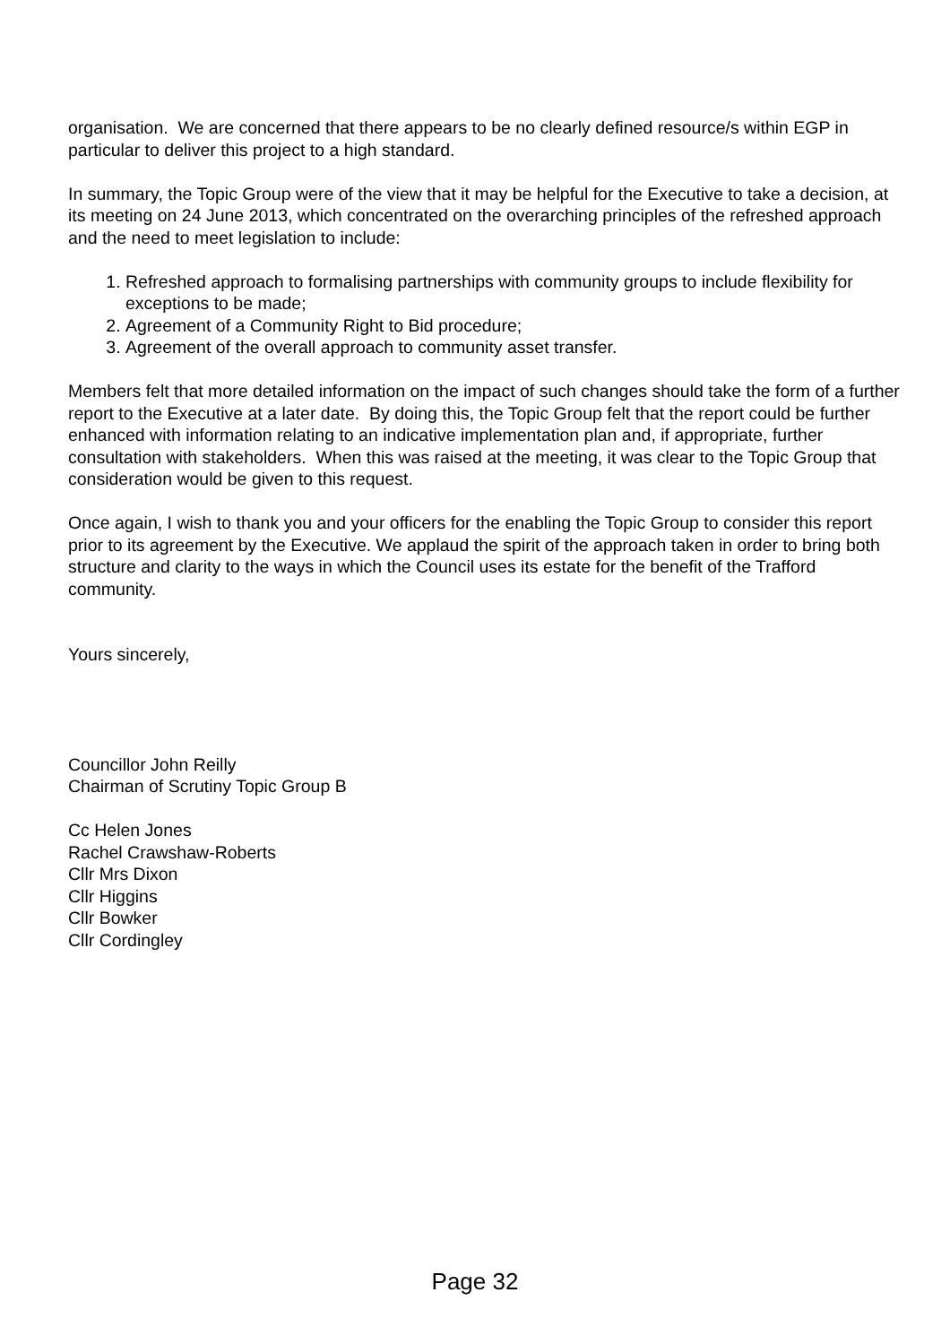organisation. We are concerned that there appears to be no clearly defined resource/s within EGP in particular to deliver this project to a high standard.
In summary, the Topic Group were of the view that it may be helpful for the Executive to take a decision, at its meeting on 24 June 2013, which concentrated on the overarching principles of the refreshed approach and the need to meet legislation to include:
1. Refreshed approach to formalising partnerships with community groups to include flexibility for exceptions to be made;
2. Agreement of a Community Right to Bid procedure;
3. Agreement of the overall approach to community asset transfer.
Members felt that more detailed information on the impact of such changes should take the form of a further report to the Executive at a later date. By doing this, the Topic Group felt that the report could be further enhanced with information relating to an indicative implementation plan and, if appropriate, further consultation with stakeholders. When this was raised at the meeting, it was clear to the Topic Group that consideration would be given to this request.
Once again, I wish to thank you and your officers for the enabling the Topic Group to consider this report prior to its agreement by the Executive. We applaud the spirit of the approach taken in order to bring both structure and clarity to the ways in which the Council uses its estate for the benefit of the Trafford community.
Yours sincerely,
Councillor John Reilly
Chairman of Scrutiny Topic Group B
Cc Helen Jones
Rachel Crawshaw-Roberts
Cllr Mrs Dixon
Cllr Higgins
Cllr Bowker
Cllr Cordingley
Page 32